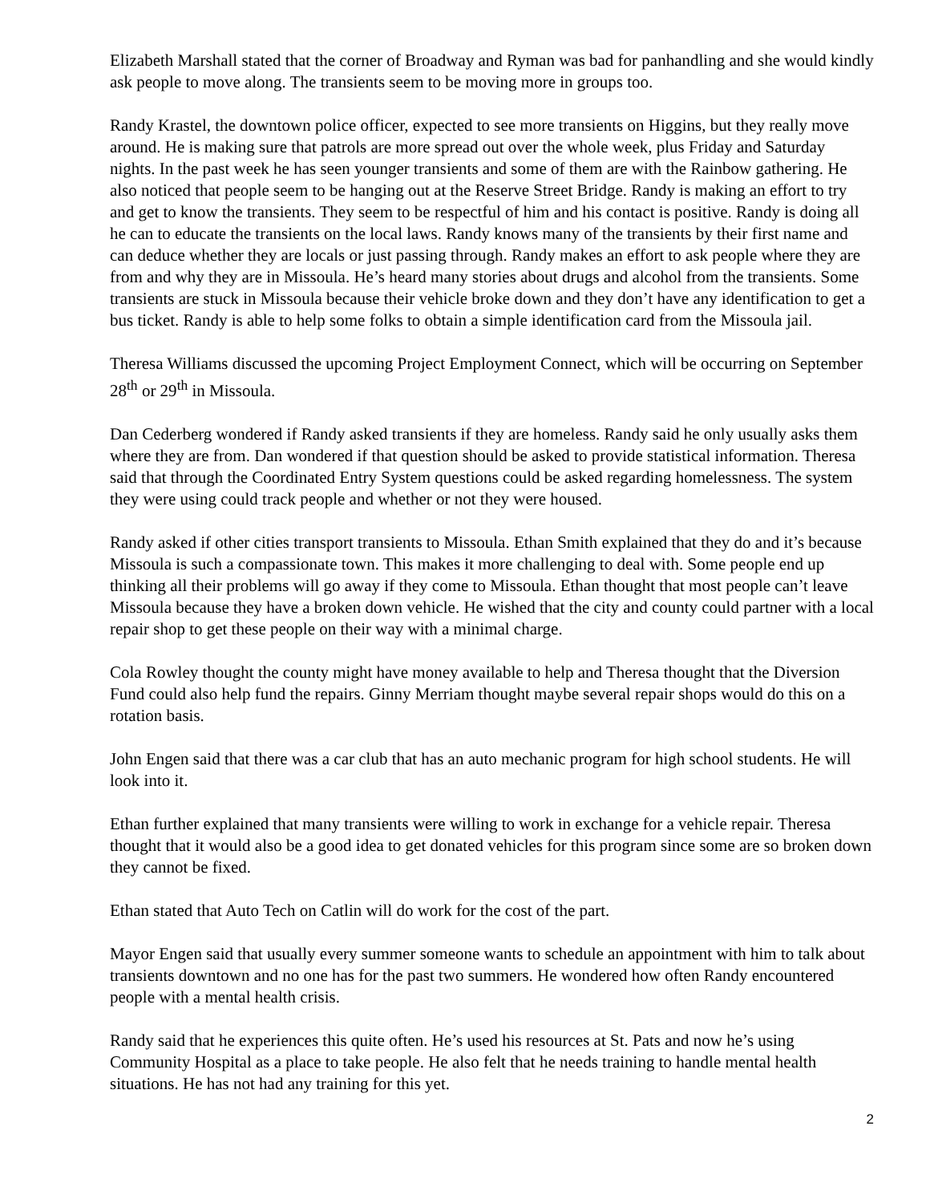Elizabeth Marshall stated that the corner of Broadway and Ryman was bad for panhandling and she would kindly ask people to move along. The transients seem to be moving more in groups too.
Randy Krastel, the downtown police officer, expected to see more transients on Higgins, but they really move around. He is making sure that patrols are more spread out over the whole week, plus Friday and Saturday nights. In the past week he has seen younger transients and some of them are with the Rainbow gathering. He also noticed that people seem to be hanging out at the Reserve Street Bridge. Randy is making an effort to try and get to know the transients. They seem to be respectful of him and his contact is positive. Randy is doing all he can to educate the transients on the local laws. Randy knows many of the transients by their first name and can deduce whether they are locals or just passing through. Randy makes an effort to ask people where they are from and why they are in Missoula. He’s heard many stories about drugs and alcohol from the transients. Some transients are stuck in Missoula because their vehicle broke down and they don’t have any identification to get a bus ticket. Randy is able to help some folks to obtain a simple identification card from the Missoula jail.
Theresa Williams discussed the upcoming Project Employment Connect, which will be occurring on September 28<sup>th</sup> or 29<sup>th</sup> in Missoula.
Dan Cederberg wondered if Randy asked transients if they are homeless. Randy said he only usually asks them where they are from. Dan wondered if that question should be asked to provide statistical information. Theresa said that through the Coordinated Entry System questions could be asked regarding homelessness. The system they were using could track people and whether or not they were housed.
Randy asked if other cities transport transients to Missoula. Ethan Smith explained that they do and it’s because Missoula is such a compassionate town. This makes it more challenging to deal with. Some people end up thinking all their problems will go away if they come to Missoula. Ethan thought that most people can’t leave Missoula because they have a broken down vehicle. He wished that the city and county could partner with a local repair shop to get these people on their way with a minimal charge.
Cola Rowley thought the county might have money available to help and Theresa thought that the Diversion Fund could also help fund the repairs. Ginny Merriam thought maybe several repair shops would do this on a rotation basis.
John Engen said that there was a car club that has an auto mechanic program for high school students. He will look into it.
Ethan further explained that many transients were willing to work in exchange for a vehicle repair. Theresa thought that it would also be a good idea to get donated vehicles for this program since some are so broken down they cannot be fixed.
Ethan stated that Auto Tech on Catlin will do work for the cost of the part.
Mayor Engen said that usually every summer someone wants to schedule an appointment with him to talk about transients downtown and no one has for the past two summers. He wondered how often Randy encountered people with a mental health crisis.
Randy said that he experiences this quite often. He’s used his resources at St. Pats and now he’s using Community Hospital as a place to take people. He also felt that he needs training to handle mental health situations. He has not had any training for this yet.
2